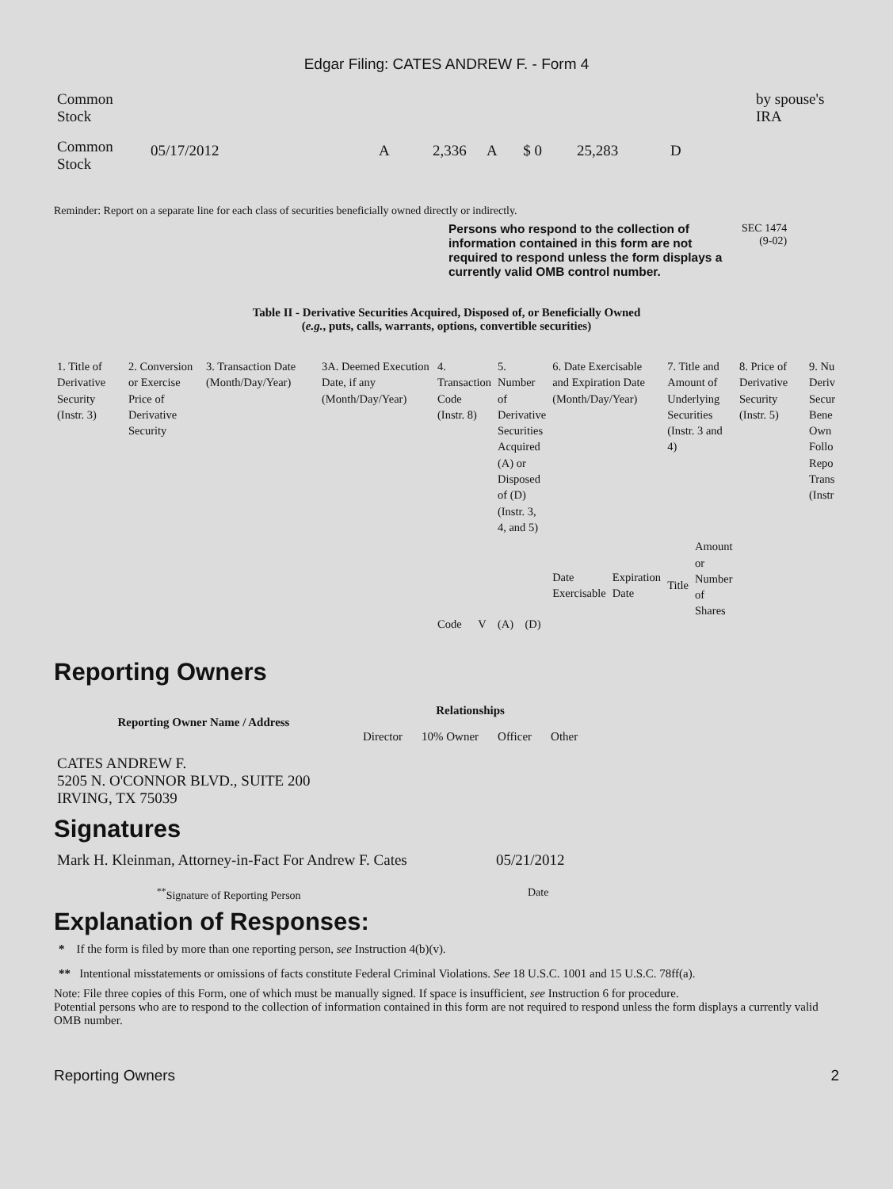Edgar Filing: CATES ANDREW F. - Form 4
| Common Stock | | | | | | | | | by spouse's IRA |
| Common Stock | 05/17/2012 | A | 2,336 | A | $ 0 | 25,283 | D | | |
Reminder: Report on a separate line for each class of securities beneficially owned directly or indirectly.
Persons who respond to the collection of information contained in this form are not required to respond unless the form displays a currently valid OMB control number.
SEC 1474
(9-02)
Table II - Derivative Securities Acquired, Disposed of, or Beneficially Owned
(e.g., puts, calls, warrants, options, convertible securities)
| 1. Title of Derivative Security (Instr. 3) | 2. Conversion or Exercise Price of Derivative Security | 3. Transaction Date (Month/Day/Year) | 3A. Deemed Execution Date, if any (Month/Day/Year) | 4. Transaction Code (Instr. 8) | | 5. Number of Derivative Securities Acquired (A) or Disposed of (D) (Instr. 3, 4, and 5) | | 6. Date Exercisable and Expiration Date (Month/Day/Year) | | 7. Title and Amount of Underlying Securities (Instr. 3 and 4) | | 8. Price of Derivative Security (Instr. 5) | 9. Nu Deriv Secur Bene Own Follo Repo Trans (Instr |
| | | | | Code | V | (A) | (D) | Date Exercisable | Expiration Date | Title | Amount or Number of Shares | | |
Reporting Owners
| Reporting Owner Name / Address | Relationships | | | |
| --- | --- | --- | --- | --- |
| | Director | 10% Owner | Officer | Other |
| CATES ANDREW F. 5205 N. O'CONNOR BLVD., SUITE 200 IRVING, TX 75039 | | | | |
Signatures
| Mark H. Kleinman, Attorney-in-Fact For Andrew F. Cates | 05/21/2012 |
| <sup>**</sup> Signature of Reporting Person | Date |
Explanation of Responses:
* If the form is filed by more than one reporting person, see Instruction 4(b)(v).
** Intentional misstatements or omissions of facts constitute Federal Criminal Violations. See 18 U.S.C. 1001 and 15 U.S.C. 78ff(a).
Note: File three copies of this Form, one of which must be manually signed. If space is insufficient, see Instruction 6 for procedure.
Potential persons who are to respond to the collection of information contained in this form are not required to respond unless the form displays a currently valid OMB number.
Reporting Owners 2